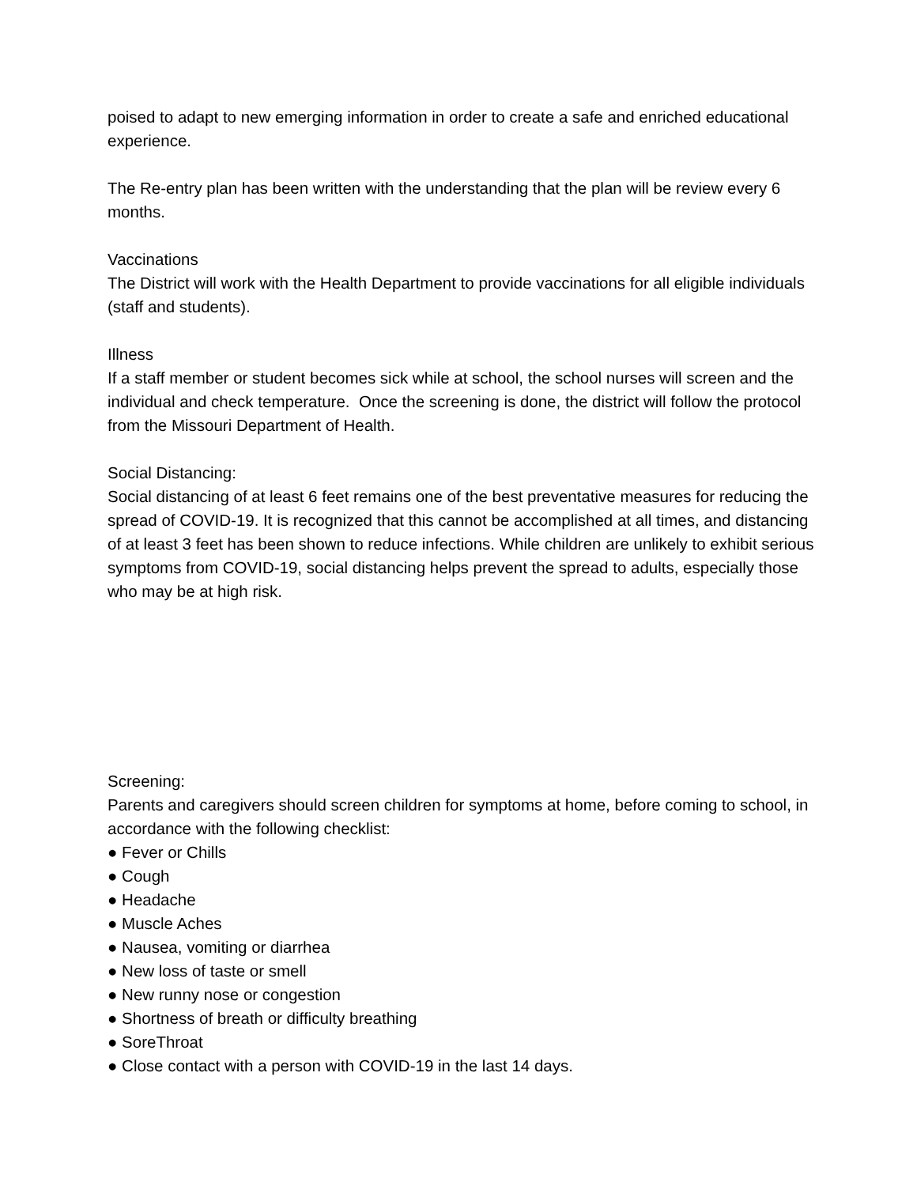poised to adapt to new emerging information in order to create a safe and enriched educational experience.
The Re-entry plan has been written with the understanding that the plan will be review every 6 months.
Vaccinations
The District will work with the Health Department to provide vaccinations for all eligible individuals (staff and students).
Illness
If a staff member or student becomes sick while at school, the school nurses will screen and the individual and check temperature. Once the screening is done, the district will follow the protocol from the Missouri Department of Health.
Social Distancing:
Social distancing of at least 6 feet remains one of the best preventative measures for reducing the spread of COVID-19. It is recognized that this cannot be accomplished at all times, and distancing of at least 3 feet has been shown to reduce infections. While children are unlikely to exhibit serious symptoms from COVID-19, social distancing helps prevent the spread to adults, especially those who may be at high risk.
Screening:
Parents and caregivers should screen children for symptoms at home, before coming to school, in accordance with the following checklist:
● Fever or Chills
● Cough
● Headache
● Muscle Aches
● Nausea, vomiting or diarrhea
● New loss of taste or smell
● New runny nose or congestion
● Shortness of breath or difficulty breathing
● SoreThroat
● Close contact with a person with COVID-19 in the last 14 days.